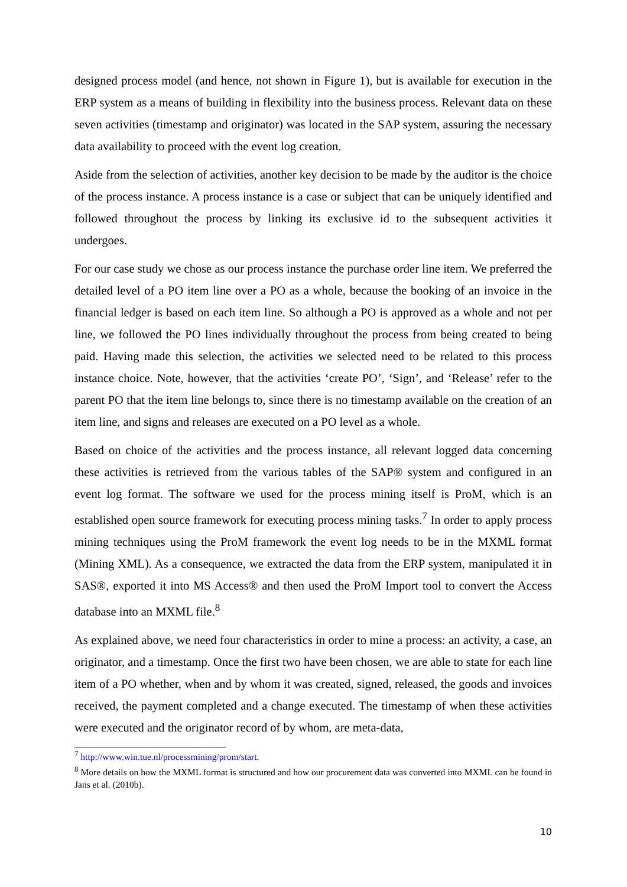designed process model (and hence, not shown in Figure 1), but is available for execution in the ERP system as a means of building in flexibility into the business process. Relevant data on these seven activities (timestamp and originator) was located in the SAP system, assuring the necessary data availability to proceed with the event log creation.
Aside from the selection of activities, another key decision to be made by the auditor is the choice of the process instance. A process instance is a case or subject that can be uniquely identified and followed throughout the process by linking its exclusive id to the subsequent activities it undergoes.
For our case study we chose as our process instance the purchase order line item. We preferred the detailed level of a PO item line over a PO as a whole, because the booking of an invoice in the financial ledger is based on each item line. So although a PO is approved as a whole and not per line, we followed the PO lines individually throughout the process from being created to being paid. Having made this selection, the activities we selected need to be related to this process instance choice. Note, however, that the activities ‘create PO’, ‘Sign’, and ‘Release’ refer to the parent PO that the item line belongs to, since there is no timestamp available on the creation of an item line, and signs and releases are executed on a PO level as a whole.
Based on choice of the activities and the process instance, all relevant logged data concerning these activities is retrieved from the various tables of the SAP® system and configured in an event log format. The software we used for the process mining itself is ProM, which is an established open source framework for executing process mining tasks.<sup>7</sup> In order to apply process mining techniques using the ProM framework the event log needs to be in the MXML format (Mining XML). As a consequence, we extracted the data from the ERP system, manipulated it in SAS®, exported it into MS Access® and then used the ProM Import tool to convert the Access database into an MXML file.<sup>8</sup>
As explained above, we need four characteristics in order to mine a process: an activity, a case, an originator, and a timestamp. Once the first two have been chosen, we are able to state for each line item of a PO whether, when and by whom it was created, signed, released, the goods and invoices received, the payment completed and a change executed. The timestamp of when these activities were executed and the originator record of by whom, are meta-data,
<sup>7</sup> http://www.win.tue.nl/processmining/prom/start.
<sup>8</sup> More details on how the MXML format is structured and how our procurement data was converted into MXML can be found in Jans et al. (2010b).
10